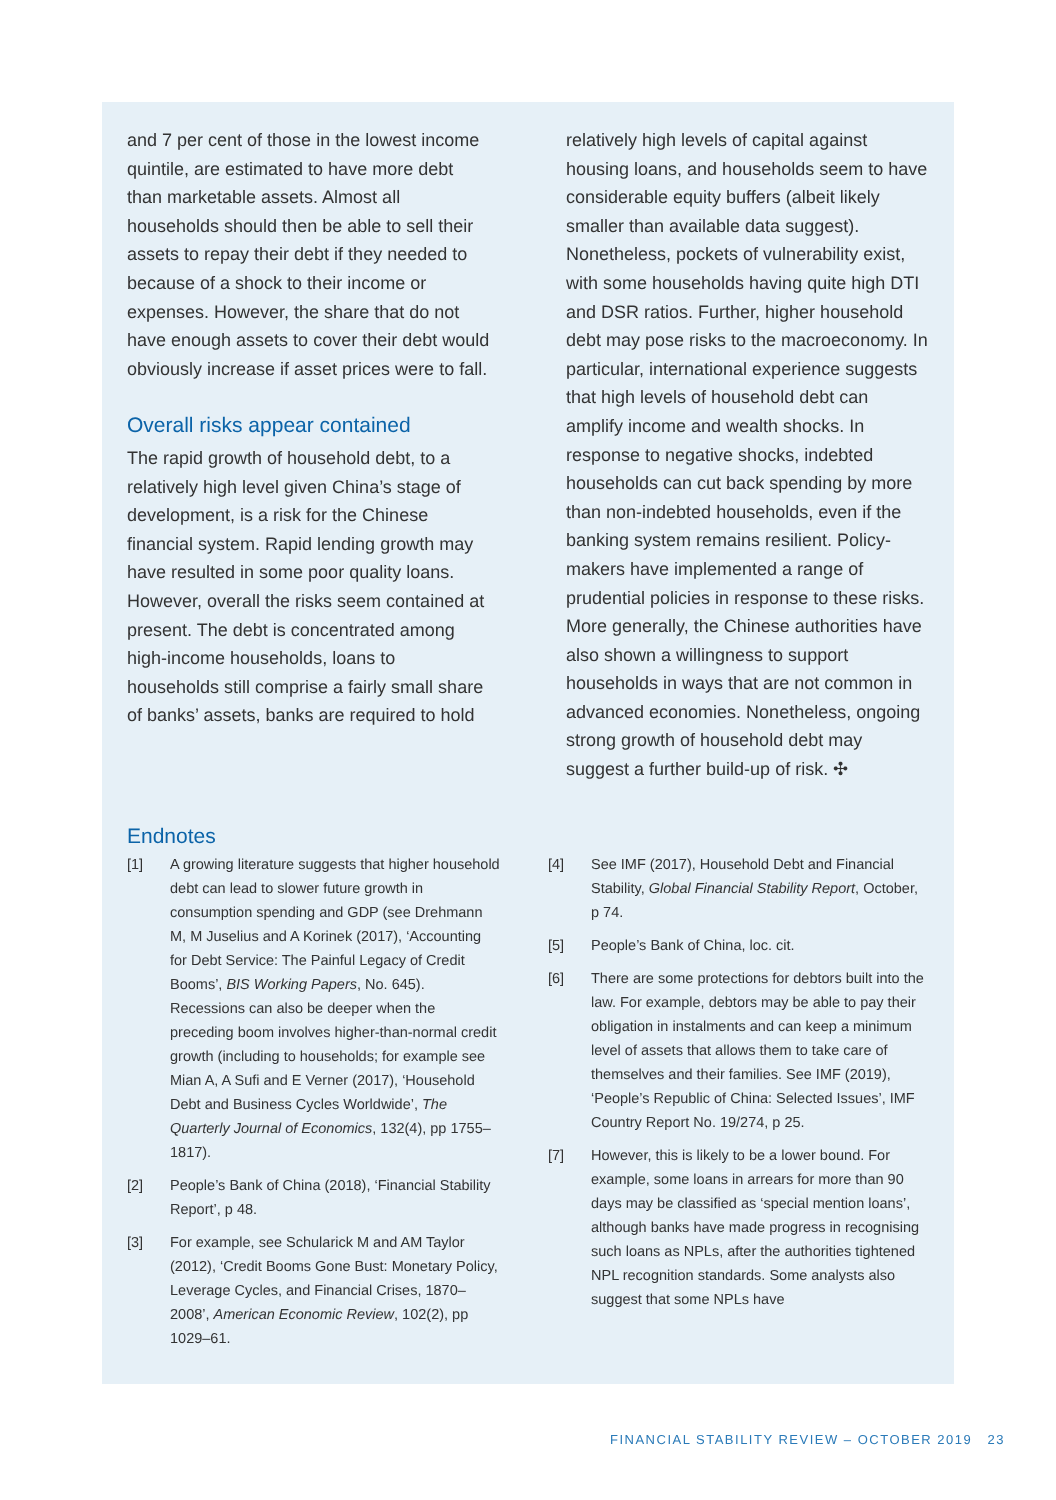and 7 per cent of those in the lowest income quintile, are estimated to have more debt than marketable assets. Almost all households should then be able to sell their assets to repay their debt if they needed to because of a shock to their income or expenses. However, the share that do not have enough assets to cover their debt would obviously increase if asset prices were to fall.
Overall risks appear contained
The rapid growth of household debt, to a relatively high level given China’s stage of development, is a risk for the Chinese financial system. Rapid lending growth may have resulted in some poor quality loans. However, overall the risks seem contained at present. The debt is concentrated among high-income households, loans to households still comprise a fairly small share of banks’ assets, banks are required to hold
relatively high levels of capital against housing loans, and households seem to have considerable equity buffers (albeit likely smaller than available data suggest). Nonetheless, pockets of vulnerability exist, with some households having quite high DTI and DSR ratios. Further, higher household debt may pose risks to the macroeconomy. In particular, international experience suggests that high levels of household debt can amplify income and wealth shocks. In response to negative shocks, indebted households can cut back spending by more than non-indebted households, even if the banking system remains resilient. Policy-makers have implemented a range of prudential policies in response to these risks. More generally, the Chinese authorities have also shown a willingness to support households in ways that are not common in advanced economies. Nonetheless, ongoing strong growth of household debt may suggest a further build-up of risk. ✣
Endnotes
[1] A growing literature suggests that higher household debt can lead to slower future growth in consumption spending and GDP (see Drehmann M, M Juselius and A Korinek (2017), ‘Accounting for Debt Service: The Painful Legacy of Credit Booms’, BIS Working Papers, No. 645). Recessions can also be deeper when the preceding boom involves higher-than-normal credit growth (including to households; for example see Mian A, A Sufi and E Verner (2017), ‘Household Debt and Business Cycles Worldwide’, The Quarterly Journal of Economics, 132(4), pp 1755–1817).
[2] People’s Bank of China (2018), ‘Financial Stability Report’, p 48.
[3] For example, see Schularick M and AM Taylor (2012), ‘Credit Booms Gone Bust: Monetary Policy, Leverage Cycles, and Financial Crises, 1870–2008’, American Economic Review, 102(2), pp 1029–61.
[4] See IMF (2017), Household Debt and Financial Stability, Global Financial Stability Report, October, p 74.
[5] People’s Bank of China, loc. cit.
[6] There are some protections for debtors built into the law. For example, debtors may be able to pay their obligation in instalments and can keep a minimum level of assets that allows them to take care of themselves and their families. See IMF (2019), ‘People’s Republic of China: Selected Issues’, IMF Country Report No. 19/274, p 25.
[7] However, this is likely to be a lower bound. For example, some loans in arrears for more than 90 days may be classified as ‘special mention loans’, although banks have made progress in recognising such loans as NPLs, after the authorities tightened NPL recognition standards. Some analysts also suggest that some NPLs have
FINANCIAL STABILITY REVIEW – OCTOBER 2019 23